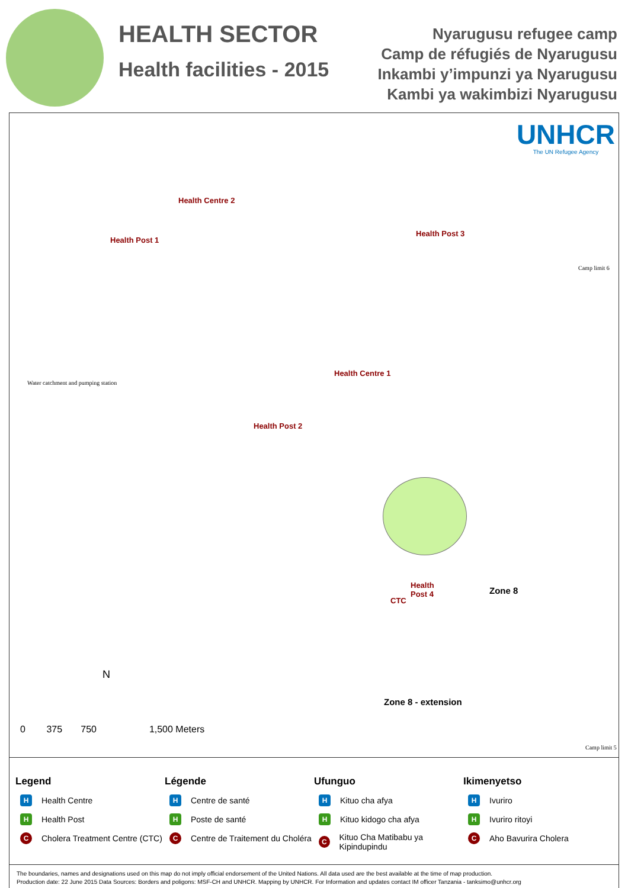HEALTH SECTOR
Health facilities - 2015
Nyarugusu refugee camp
Camp de réfugiés de Nyarugusu
Inkambi y’impunzi ya Nyarugusu
Kambi ya wakimbizi Nyarugusu
UNHCR
The UN Refugee Agency
Health Centre 2
Health Post 1
Health Post 3
Health Centre 1
Health Post 2
Health
Post 4
CTC
Zone 8
Zone 8 - extension
Water catchment and pumping station
Camp limit 6
Camp limit 5
N
0 375 750 1,500 Meters
Legend
H Health Centre
H Health Post
C Cholera Treatment Centre (CTC)
Légende
H Centre de santé
H Poste de santé
C Centre de Traitement du Choléra
Ufunguo
H Kituo cha afya
H Kituo kidogo cha afya
C Kituo Cha Matibabu ya Kipindupindu
Ikimenyetso
H Ivuriro
H Ivuriro ritoyi
C Aho Bavurira Cholera
The boundaries, names and designations used on this map do not imply official endorsement of the United Nations. All data used are the best available at the time of map production.
Production date: 22 June 2015 Data Sources: Borders and poligons: MSF-CH and UNHCR. Mapping by UNHCR. For Information and updates contact IM officer Tanzania - tanksimo@unhcr.org